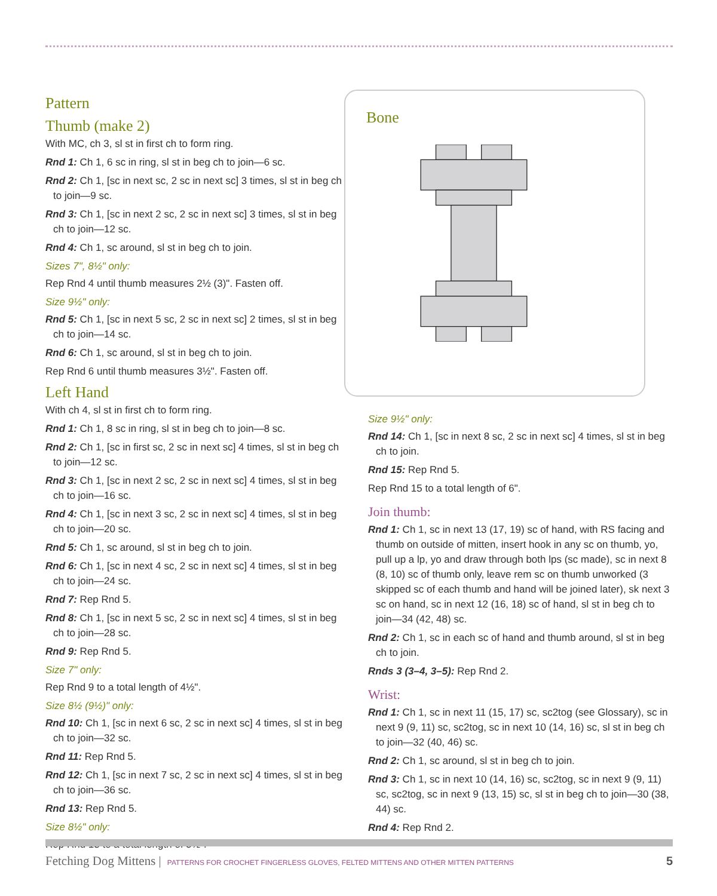Pattern
Thumb (make 2)
With MC, ch 3, sl st in first ch to form ring.
Rnd 1: Ch 1, 6 sc in ring, sl st in beg ch to join—6 sc.
Rnd 2: Ch 1, [sc in next sc, 2 sc in next sc] 3 times, sl st in beg ch to join—9 sc.
Rnd 3: Ch 1, [sc in next 2 sc, 2 sc in next sc] 3 times, sl st in beg ch to join—12 sc.
Rnd 4: Ch 1, sc around, sl st in beg ch to join.
Sizes 7", 8½" only:
Rep Rnd 4 until thumb measures 2½ (3)". Fasten off.
Size 9½" only:
Rnd 5: Ch 1, [sc in next 5 sc, 2 sc in next sc] 2 times, sl st in beg ch to join—14 sc.
Rnd 6: Ch 1, sc around, sl st in beg ch to join.
Rep Rnd 6 until thumb measures 3½". Fasten off.
Left Hand
With ch 4, sl st in first ch to form ring.
Rnd 1: Ch 1, 8 sc in ring, sl st in beg ch to join—8 sc.
Rnd 2: Ch 1, [sc in first sc, 2 sc in next sc] 4 times, sl st in beg ch to join—12 sc.
Rnd 3: Ch 1, [sc in next 2 sc, 2 sc in next sc] 4 times, sl st in beg ch to join—16 sc.
Rnd 4: Ch 1, [sc in next 3 sc, 2 sc in next sc] 4 times, sl st in beg ch to join—20 sc.
Rnd 5: Ch 1, sc around, sl st in beg ch to join.
Rnd 6: Ch 1, [sc in next 4 sc, 2 sc in next sc] 4 times, sl st in beg ch to join—24 sc.
Rnd 7: Rep Rnd 5.
Rnd 8: Ch 1, [sc in next 5 sc, 2 sc in next sc] 4 times, sl st in beg ch to join—28 sc.
Rnd 9: Rep Rnd 5.
Size 7" only:
Rep Rnd 9 to a total length of 4½".
Size 8½ (9½)" only:
Rnd 10: Ch 1, [sc in next 6 sc, 2 sc in next sc] 4 times, sl st in beg ch to join—32 sc.
Rnd 11: Rep Rnd 5.
Rnd 12: Ch 1, [sc in next 7 sc, 2 sc in next sc] 4 times, sl st in beg ch to join—36 sc.
Rnd 13: Rep Rnd 5.
Size 8½" only:
Rep Rnd 13 to a total length of 5½".
Bone
Size 9½" only:
Rnd 14: Ch 1, [sc in next 8 sc, 2 sc in next sc] 4 times, sl st in beg ch to join.
Rnd 15: Rep Rnd 5.
Rep Rnd 15 to a total length of 6".
Join thumb:
Rnd 1: Ch 1, sc in next 13 (17, 19) sc of hand, with RS facing and thumb on outside of mitten, insert hook in any sc on thumb, yo, pull up a lp, yo and draw through both lps (sc made), sc in next 8 (8, 10) sc of thumb only, leave rem sc on thumb unworked (3 skipped sc of each thumb and hand will be joined later), sk next 3 sc on hand, sc in next 12 (16, 18) sc of hand, sl st in beg ch to join—34 (42, 48) sc.
Rnd 2: Ch 1, sc in each sc of hand and thumb around, sl st in beg ch to join.
Rnds 3 (3–4, 3–5): Rep Rnd 2.
Wrist:
Rnd 1: Ch 1, sc in next 11 (15, 17) sc, sc2tog (see Glossary), sc in next 9 (9, 11) sc, sc2tog, sc in next 10 (14, 16) sc, sl st in beg ch to join—32 (40, 46) sc.
Rnd 2: Ch 1, sc around, sl st in beg ch to join.
Rnd 3: Ch 1, sc in next 10 (14, 16) sc, sc2tog, sc in next 9 (9, 11) sc, sc2tog, sc in next 9 (13, 15) sc, sl st in beg ch to join—30 (38, 44) sc.
Rnd 4: Rep Rnd 2.
Fetching Dog Mittens | PATTERNS FOR CROCHET FINGERLESS GLOVES, FELTED MITTENS AND OTHER MITTEN PATTERNS 5